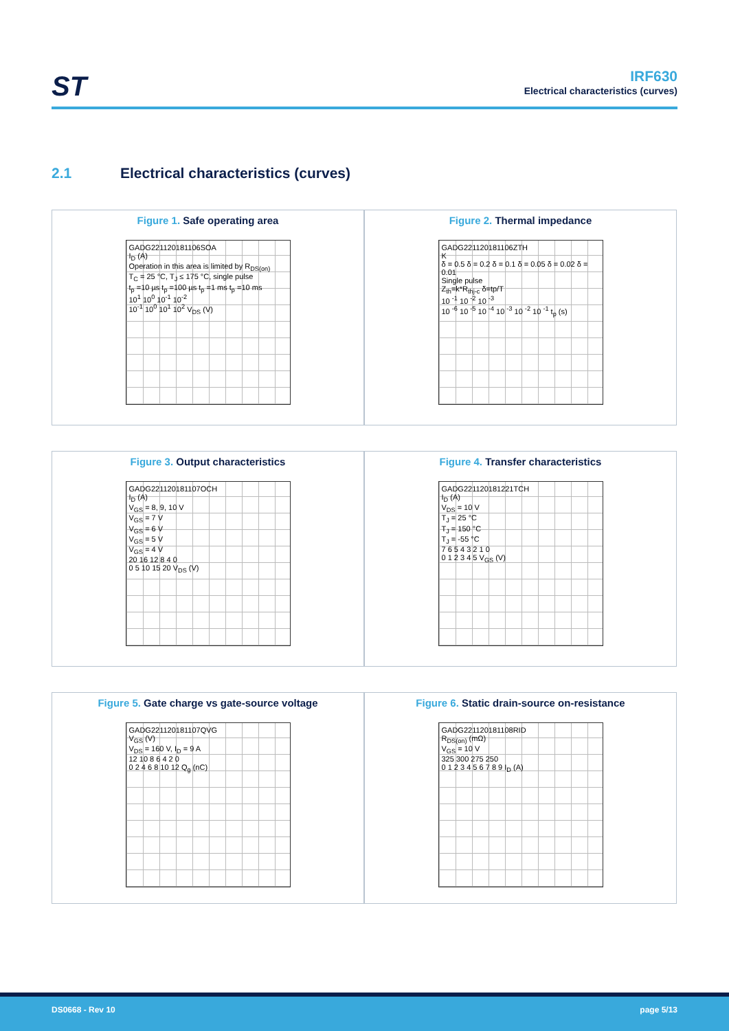ST
IRF630
Electrical characteristics (curves)
2.1 Electrical characteristics (curves)
Figure 1. Safe operating area
GADG221120181106SOA
I<sub>D</sub> (A)
Operation in this area is limited by R<sub>DS(on)</sub>
T<sub>C</sub> = 25 °C, T<sub>J</sub> ≤ 175 °C, single pulse
t<sub>p</sub> =10 µs t<sub>p</sub> =100 µs t<sub>p</sub> =1 ms t<sub>p</sub> =10 ms
10<sup>1</sup> 10<sup>0</sup> 10<sup>-1</sup> 10<sup>-2</sup>
10<sup>-1</sup> 10<sup>0</sup> 10<sup>1</sup> 10<sup>2</sup> V<sub>DS</sub> (V)
Figure 2. Thermal impedance
GADG221120181106ZTH
K
δ = 0.5 δ = 0.2 δ = 0.1 δ = 0.05 δ = 0.02 δ = 0.01
Single pulse
Z<sub>th</sub>=k*R<sub>thj-c</sub> δ=tp/T
10 <sup>-1</sup> 10 <sup>-2</sup> 10 <sup>-3</sup>
10 <sup>-6</sup> 10 <sup>-5</sup> 10 <sup>-4</sup> 10 <sup>-3</sup> 10 <sup>-2</sup> 10 <sup>-1</sup> t<sub>p</sub> (s)
Figure 3. Output characteristics
GADG221120181107OCH
I<sub>D</sub> (A)
V<sub>GS</sub> = 8, 9, 10 V
V<sub>GS</sub> = 7 V
V<sub>GS</sub> = 6 V
V<sub>GS</sub> = 5 V
V<sub>GS</sub> = 4 V
20 16 12 8 4 0
0 5 10 15 20 V<sub>DS</sub> (V)
Figure 4. Transfer characteristics
GADG221120181221TCH
I<sub>D</sub> (A)
V<sub>DS</sub> = 10 V
T<sub>J</sub> = 25 °C
T<sub>J</sub> = 150 °C
T<sub>J</sub> = -55 °C
7 6 5 4 3 2 1 0
0 1 2 3 4 5 V<sub>GS</sub> (V)
Figure 5. Gate charge vs gate-source voltage
GADG221120181107QVG
V<sub>GS</sub> (V)
V<sub>DS</sub> = 160 V, I<sub>D</sub> = 9 A
12 10 8 6 4 2 0
0 2 4 6 8 10 12 Q<sub>g</sub> (nC)
Figure 6. Static drain-source on-resistance
GADG221120181108RID
R<sub>DS(on)</sub> (mΩ)
V<sub>GS</sub> = 10 V
325 300 275 250
0 1 2 3 4 5 6 7 8 9 I<sub>D</sub> (A)
DS0668 - Rev 10 page 5/13